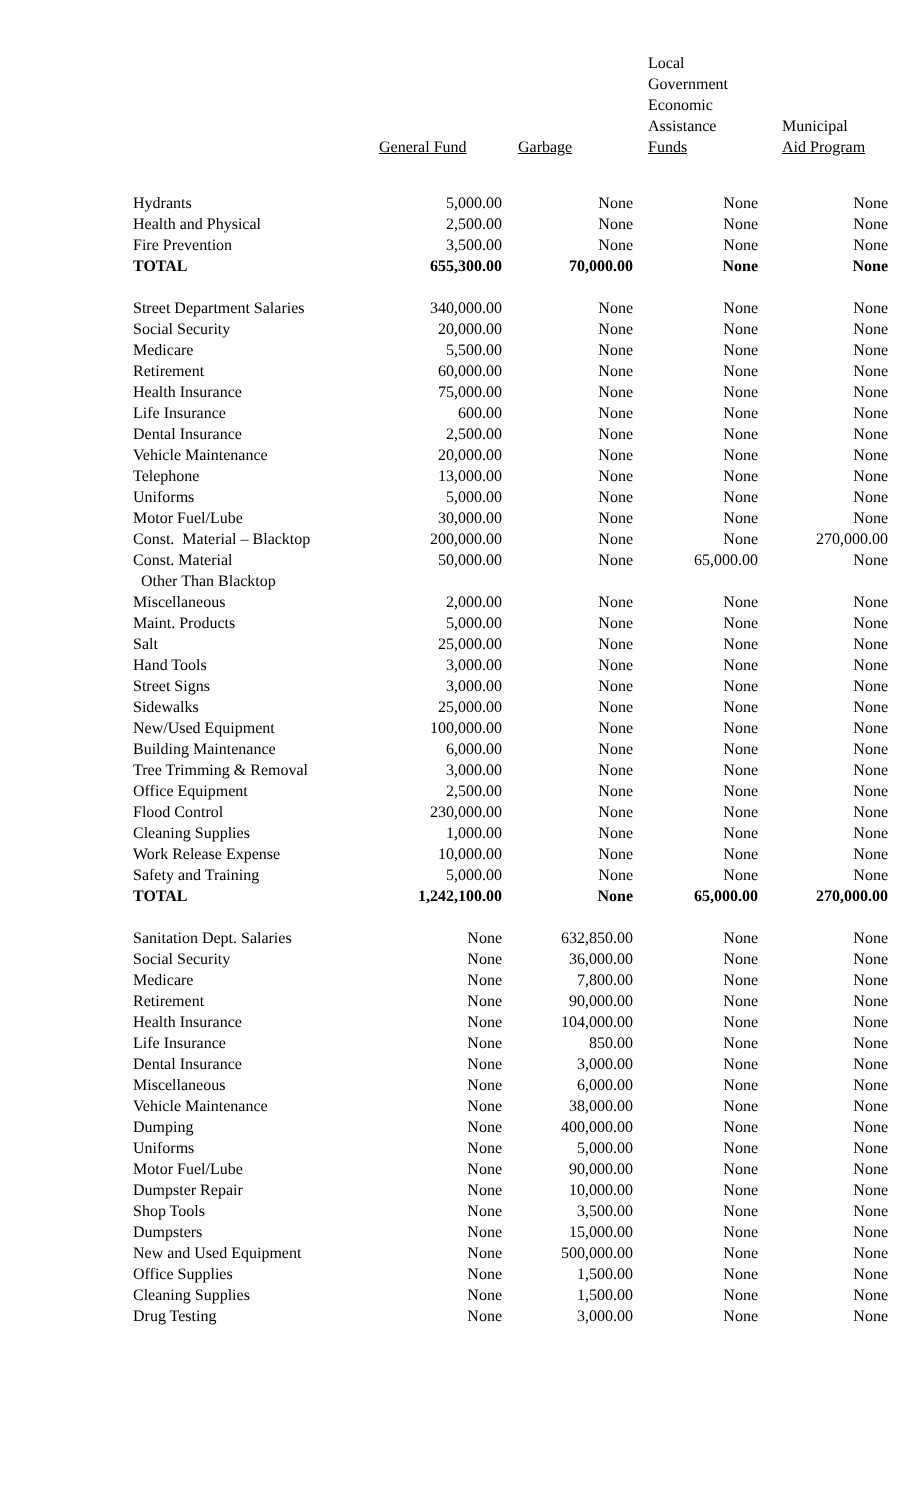| | General Fund | Garbage | Local Government Economic Assistance Funds | Municipal Aid Program |
| --- | --- | --- | --- | --- |
| Hydrants | 5,000.00 | None | None | None |
| Health and Physical | 2,500.00 | None | None | None |
| Fire Prevention | 3,500.00 | None | None | None |
| TOTAL | 655,300.00 | 70,000.00 | None | None |
| Street Department Salaries | 340,000.00 | None | None | None |
| Social Security | 20,000.00 | None | None | None |
| Medicare | 5,500.00 | None | None | None |
| Retirement | 60,000.00 | None | None | None |
| Health Insurance | 75,000.00 | None | None | None |
| Life Insurance | 600.00 | None | None | None |
| Dental Insurance | 2,500.00 | None | None | None |
| Vehicle Maintenance | 20,000.00 | None | None | None |
| Telephone | 13,000.00 | None | None | None |
| Uniforms | 5,000.00 | None | None | None |
| Motor Fuel/Lube | 30,000.00 | None | None | None |
| Const. Material – Blacktop | 200,000.00 | None | None | 270,000.00 |
| Const. Material | 50,000.00 | None | 65,000.00 | None |
| Other Than Blacktop | | | | |
| Miscellaneous | 2,000.00 | None | None | None |
| Maint. Products | 5,000.00 | None | None | None |
| Salt | 25,000.00 | None | None | None |
| Hand Tools | 3,000.00 | None | None | None |
| Street Signs | 3,000.00 | None | None | None |
| Sidewalks | 25,000.00 | None | None | None |
| New/Used Equipment | 100,000.00 | None | None | None |
| Building Maintenance | 6,000.00 | None | None | None |
| Tree Trimming & Removal | 3,000.00 | None | None | None |
| Office Equipment | 2,500.00 | None | None | None |
| Flood Control | 230,000.00 | None | None | None |
| Cleaning Supplies | 1,000.00 | None | None | None |
| Work Release Expense | 10,000.00 | None | None | None |
| Safety and Training | 5,000.00 | None | None | None |
| TOTAL | 1,242,100.00 | None | 65,000.00 | 270,000.00 |
| Sanitation Dept. Salaries | None | 632,850.00 | None | None |
| Social Security | None | 36,000.00 | None | None |
| Medicare | None | 7,800.00 | None | None |
| Retirement | None | 90,000.00 | None | None |
| Health Insurance | None | 104,000.00 | None | None |
| Life Insurance | None | 850.00 | None | None |
| Dental Insurance | None | 3,000.00 | None | None |
| Miscellaneous | None | 6,000.00 | None | None |
| Vehicle Maintenance | None | 38,000.00 | None | None |
| Dumping | None | 400,000.00 | None | None |
| Uniforms | None | 5,000.00 | None | None |
| Motor Fuel/Lube | None | 90,000.00 | None | None |
| Dumpster Repair | None | 10,000.00 | None | None |
| Shop Tools | None | 3,500.00 | None | None |
| Dumpsters | None | 15,000.00 | None | None |
| New and Used Equipment | None | 500,000.00 | None | None |
| Office Supplies | None | 1,500.00 | None | None |
| Cleaning Supplies | None | 1,500.00 | None | None |
| Drug Testing | None | 3,000.00 | None | None |